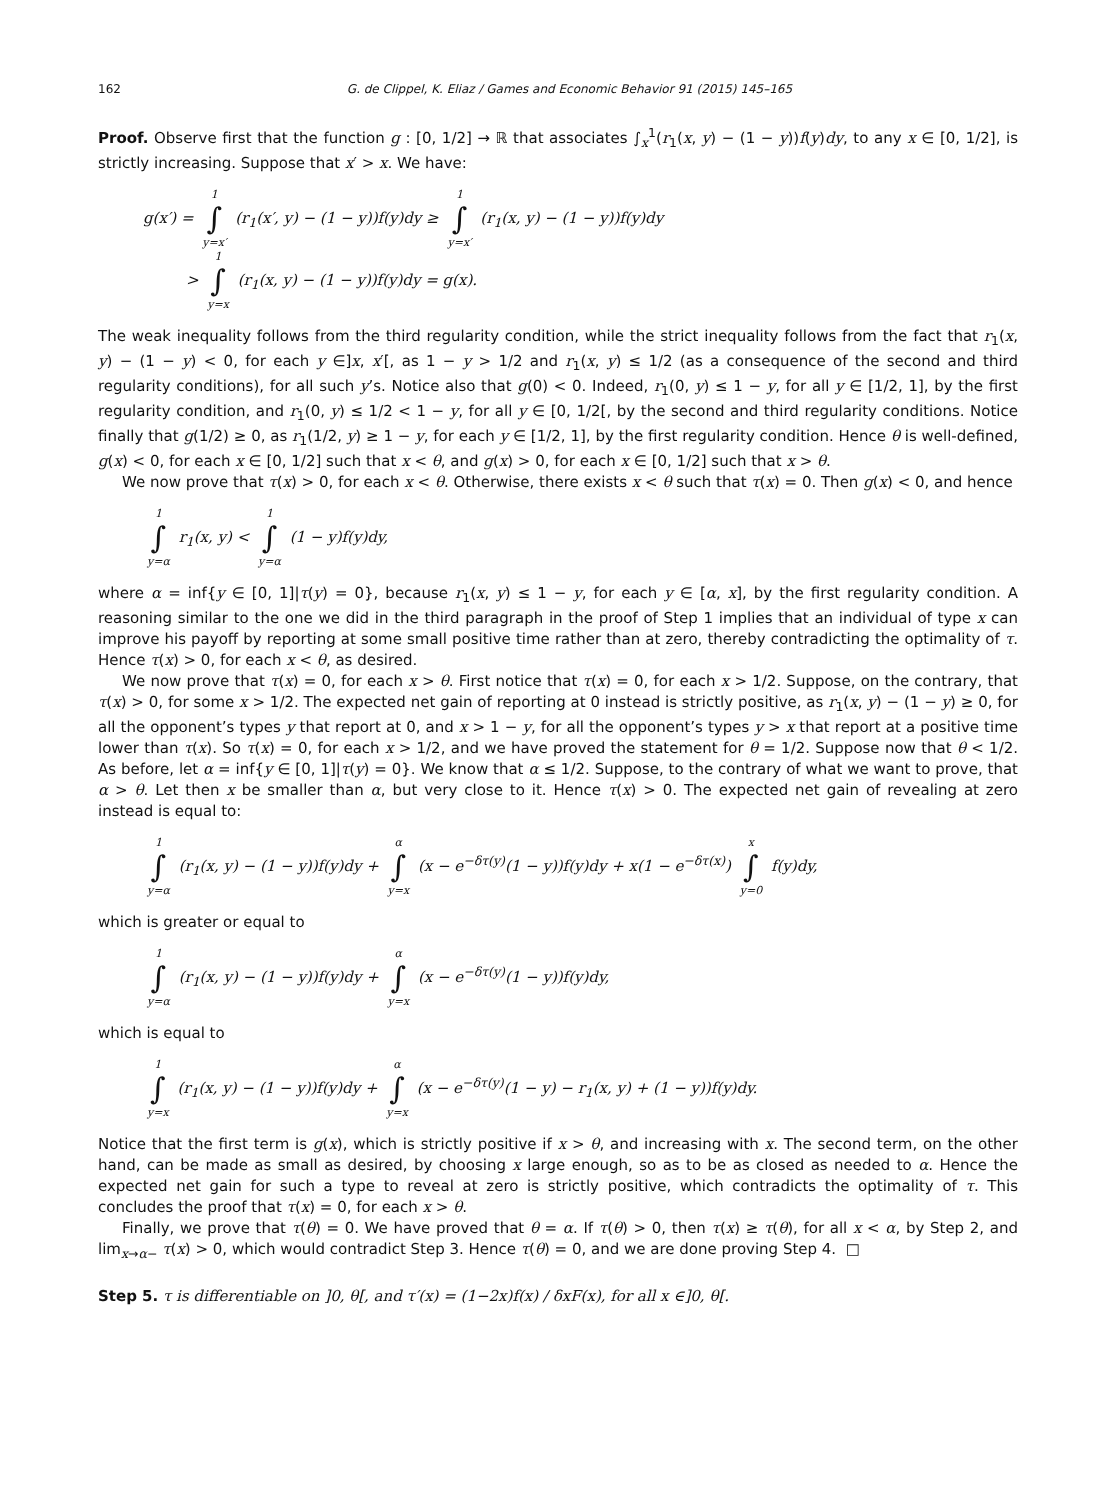162 G. de Clippel, K. Eliaz / Games and Economic Behavior 91 (2015) 145–165
Proof. Observe first that the function g : [0, 1/2] → ℝ that associates ∫<sub>x</sub><sup>1</sup>(r<sub>1</sub>(x, y) − (1 − y))f(y)dy, to any x ∈ [0, 1/2], is strictly increasing. Suppose that x′ > x. We have:
g(x′) = 1 ∫ y=x′ (r<sub>1</sub>(x′, y) − (1 − y))f(y)dy ≥ 1 ∫ y=x′ (r<sub>1</sub>(x, y) − (1 − y))f(y)dy
> 1 ∫ y=x (r<sub>1</sub>(x, y) − (1 − y))f(y)dy = g(x).
The weak inequality follows from the third regularity condition, while the strict inequality follows from the fact that r<sub>1</sub>(x, y) − (1 − y) < 0, for each y ∈]x, x′[, as 1 − y > 1/2 and r<sub>1</sub>(x, y) ≤ 1/2 (as a consequence of the second and third regularity conditions), for all such y’s. Notice also that g(0) < 0. Indeed, r<sub>1</sub>(0, y) ≤ 1 − y, for all y ∈ [1/2, 1], by the first regularity condition, and r<sub>1</sub>(0, y) ≤ 1/2 < 1 − y, for all y ∈ [0, 1/2[, by the second and third regularity conditions. Notice finally that g(1/2) ≥ 0, as r<sub>1</sub>(1/2, y) ≥ 1 − y, for each y ∈ [1/2, 1], by the first regularity condition. Hence θ is well-defined, g(x) < 0, for each x ∈ [0, 1/2] such that x < θ, and g(x) > 0, for each x ∈ [0, 1/2] such that x > θ.
We now prove that τ(x) > 0, for each x < θ. Otherwise, there exists x < θ such that τ(x) = 0. Then g(x) < 0, and hence
1 ∫ y=α r<sub>1</sub>(x, y) < 1 ∫ y=α (1 − y)f(y)dy,
where α = inf{y ∈ [0, 1]|τ(y) = 0}, because r<sub>1</sub>(x, y) ≤ 1 − y, for each y ∈ [α, x], by the first regularity condition. A reasoning similar to the one we did in the third paragraph in the proof of Step 1 implies that an individual of type x can improve his payoff by reporting at some small positive time rather than at zero, thereby contradicting the optimality of τ. Hence τ(x) > 0, for each x < θ, as desired.
We now prove that τ(x) = 0, for each x > θ. First notice that τ(x) = 0, for each x > 1/2. Suppose, on the contrary, that τ(x) > 0, for some x > 1/2. The expected net gain of reporting at 0 instead is strictly positive, as r<sub>1</sub>(x, y) − (1 − y) ≥ 0, for all the opponent’s types y that report at 0, and x > 1 − y, for all the opponent’s types y > x that report at a positive time lower than τ(x). So τ(x) = 0, for each x > 1/2, and we have proved the statement for θ = 1/2. Suppose now that θ < 1/2. As before, let α = inf{y ∈ [0, 1]|τ(y) = 0}. We know that α ≤ 1/2. Suppose, to the contrary of what we want to prove, that α > θ. Let then x be smaller than α, but very close to it. Hence τ(x) > 0. The expected net gain of revealing at zero instead is equal to:
1 ∫ y=α (r<sub>1</sub>(x, y) − (1 − y))f(y)dy + α ∫ y=x (x − e<sup>−δτ(y)</sup>(1 − y))f(y)dy + x(1 − e<sup>−δτ(x)</sup>) x ∫ y=0 f(y)dy,
which is greater or equal to
1 ∫ y=α (r<sub>1</sub>(x, y) − (1 − y))f(y)dy + α ∫ y=x (x − e<sup>−δτ(y)</sup>(1 − y))f(y)dy,
which is equal to
1 ∫ y=x (r<sub>1</sub>(x, y) − (1 − y))f(y)dy + α ∫ y=x (x − e<sup>−δτ(y)</sup>(1 − y) − r<sub>1</sub>(x, y) + (1 − y))f(y)dy.
Notice that the first term is g(x), which is strictly positive if x > θ, and increasing with x. The second term, on the other hand, can be made as small as desired, by choosing x large enough, so as to be as closed as needed to α. Hence the expected net gain for such a type to reveal at zero is strictly positive, which contradicts the optimality of τ. This concludes the proof that τ(x) = 0, for each x > θ.
Finally, we prove that τ(θ) = 0. We have proved that θ = α. If τ(θ) > 0, then τ(x) ≥ τ(θ), for all x < α, by Step 2, and lim<sub>x→α−</sub> τ(x) > 0, which would contradict Step 3. Hence τ(θ) = 0, and we are done proving Step 4. □
Step 5. τ is differentiable on ]0, θ[, and τ′(x) = (1−2x)f(x) / δxF(x), for all x ∈]0, θ[.